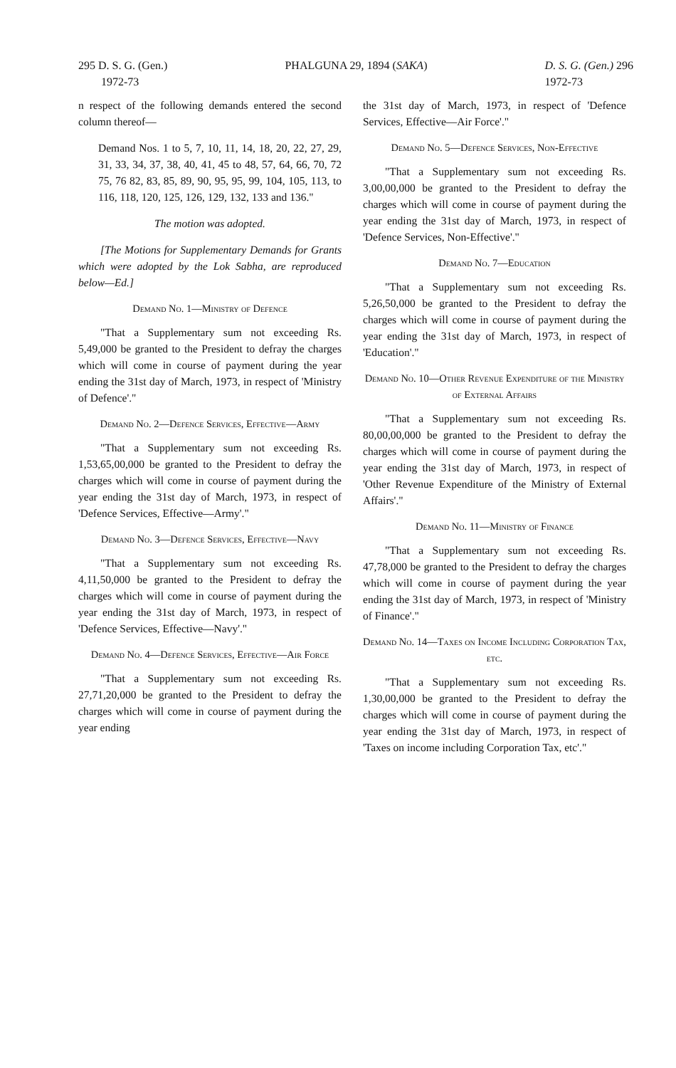295 D. S. G. (Gen.)
1972-73 PHALGUNA 29, 1894 (SAKA) D. S. G. (Gen.) 296
1972-73
n respect of the following demands entered the second column thereof—
Demand Nos. 1 to 5, 7, 10, 11, 14, 18, 20, 22, 27, 29, 31, 33, 34, 37, 38, 40, 41, 45 to 48, 57, 64, 66, 70, 72 75, 76 82, 83, 85, 89, 90, 95, 95, 99, 104, 105, 113, to 116, 118, 120, 125, 126, 129, 132, 133 and 136."
The motion was adopted.
[The Motions for Supplementary Demands for Grants which were adopted by the Lok Sabha, are reproduced below—Ed.]
Demand No. 1—Ministry of Defence
"That a Supplementary sum not exceeding Rs. 5,49,000 be granted to the President to defray the charges which will come in course of payment during the year ending the 31st day of March, 1973, in respect of 'Ministry of Defence'."
Demand No. 2—Defence Services, Effective—Army
"That a Supplementary sum not exceeding Rs. 1,53,65,00,000 be granted to the President to defray the charges which will come in course of payment during the year ending the 31st day of March, 1973, in respect of 'Defence Services, Effective—Army'."
Demand No. 3—Defence Services, Effective—Navy
"That a Supplementary sum not exceeding Rs. 4,11,50,000 be granted to the President to defray the charges which will come in course of payment during the year ending the 31st day of March, 1973, in respect of 'Defence Services, Effective—Navy'."
Demand No. 4—Defence Services, Effective—Air Force
"That a Supplementary sum not exceeding Rs. 27,71,20,000 be granted to the President to defray the charges which will come in course of payment during the year ending
the 31st day of March, 1973, in respect of 'Defence Services, Effective—Air Force'."
Demand No. 5—Defence Services, Non-Effective
"That a Supplementary sum not exceeding Rs. 3,00,00,000 be granted to the President to defray the charges which will come in course of payment during the year ending the 31st day of March, 1973, in respect of 'Defence Services, Non-Effective'."
Demand No. 7—Education
"That a Supplementary sum not exceeding Rs. 5,26,50,000 be granted to the President to defray the charges which will come in course of payment during the year ending the 31st day of March, 1973, in respect of 'Education'."
Demand No. 10—Other Revenue Expenditure of the Ministry of External Affairs
"That a Supplementary sum not exceeding Rs. 80,00,00,000 be granted to the President to defray the charges which will come in course of payment during the year ending the 31st day of March, 1973, in respect of 'Other Revenue Expenditure of the Ministry of External Affairs'."
Demand No. 11—Ministry of Finance
"That a Supplementary sum not exceeding Rs. 47,78,000 be granted to the President to defray the charges which will come in course of payment during the year ending the 31st day of March, 1973, in respect of 'Ministry of Finance'."
Demand No. 14—Taxes on Income Including Corporation Tax, etc.
"That a Supplementary sum not exceeding Rs. 1,30,00,000 be granted to the President to defray the charges which will come in course of payment during the year ending the 31st day of March, 1973, in respect of 'Taxes on income including Corporation Tax, etc'."